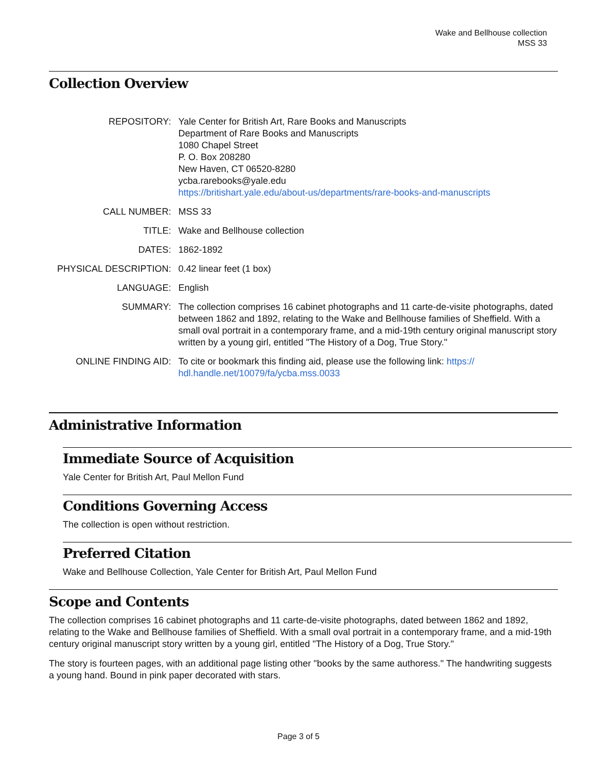Wake and Bellhouse collection
MSS 33
Collection Overview
| REPOSITORY: | Yale Center for British Art, Rare Books and Manuscripts Department of Rare Books and Manuscripts 1080 Chapel Street P. O. Box 208280 New Haven, CT 06520-8280 ycba.rarebooks@yale.edu https://britishart.yale.edu/about-us/departments/rare-books-and-manuscripts |
| CALL NUMBER: | MSS 33 |
| TITLE: | Wake and Bellhouse collection |
| DATES: | 1862-1892 |
| PHYSICAL DESCRIPTION: | 0.42 linear feet (1 box) |
| LANGUAGE: | English |
| SUMMARY: | The collection comprises 16 cabinet photographs and 11 carte-de-visite photographs, dated between 1862 and 1892, relating to the Wake and Bellhouse families of Sheffield. With a small oval portrait in a contemporary frame, and a mid-19th century original manuscript story written by a young girl, entitled "The History of a Dog, True Story." |
| ONLINE FINDING AID: | To cite or bookmark this finding aid, please use the following link: https:// hdl.handle.net/10079/fa/ycba.mss.0033 |
Administrative Information
Immediate Source of Acquisition
Yale Center for British Art, Paul Mellon Fund
Conditions Governing Access
The collection is open without restriction.
Preferred Citation
Wake and Bellhouse Collection, Yale Center for British Art, Paul Mellon Fund
Scope and Contents
The collection comprises 16 cabinet photographs and 11 carte-de-visite photographs, dated between 1862 and 1892, relating to the Wake and Bellhouse families of Sheffield. With a small oval portrait in a contemporary frame, and a mid-19th century original manuscript story written by a young girl, entitled "The History of a Dog, True Story."
The story is fourteen pages, with an additional page listing other "books by the same authoress." The handwriting suggests a young hand. Bound in pink paper decorated with stars.
Page 3 of 5